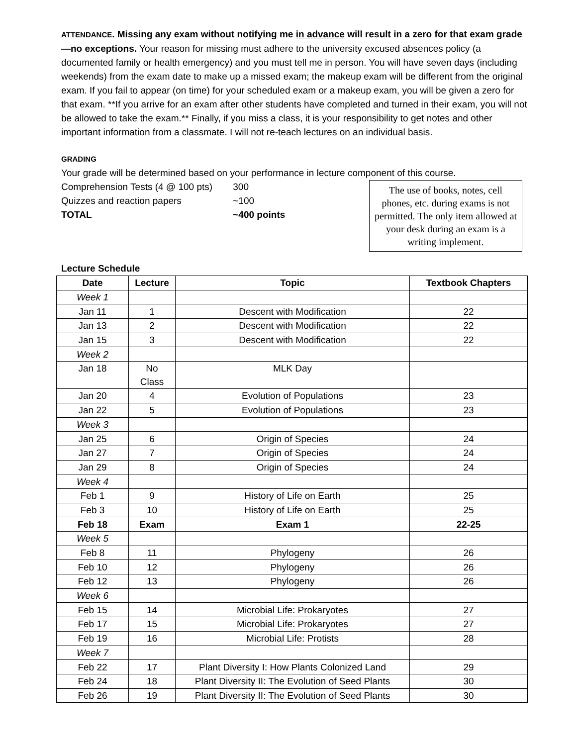ATTENDANCE. Missing any exam without notifying me in advance will result in a zero for that exam grade—no exceptions. Your reason for missing must adhere to the university excused absences policy (a documented family or health emergency) and you must tell me in person. You will have seven days (including weekends) from the exam date to make up a missed exam; the makeup exam will be different from the original exam. If you fail to appear (on time) for your scheduled exam or a makeup exam, you will be given a zero for that exam. **If you arrive for an exam after other students have completed and turned in their exam, you will not be allowed to take the exam.** Finally, if you miss a class, it is your responsibility to get notes and other important information from a classmate. I will not re-teach lectures on an individual basis.
GRADING
Your grade will be determined based on your performance in lecture component of this course.
Comprehension Tests (4 @ 100 pts) 300
Quizzes and reaction papers ~100
TOTAL ~400 points
The use of books, notes, cell phones, etc. during exams is not permitted. The only item allowed at your desk during an exam is a writing implement.
Lecture Schedule
| Date | Lecture | Topic | Textbook Chapters |
| --- | --- | --- | --- |
| Week 1 | | | |
| Jan 11 | 1 | Descent with Modification | 22 |
| Jan 13 | 2 | Descent with Modification | 22 |
| Jan 15 | 3 | Descent with Modification | 22 |
| Week 2 | | | |
| Jan 18 | No Class | MLK Day | |
| Jan 20 | 4 | Evolution of Populations | 23 |
| Jan 22 | 5 | Evolution of Populations | 23 |
| Week 3 | | | |
| Jan 25 | 6 | Origin of Species | 24 |
| Jan 27 | 7 | Origin of Species | 24 |
| Jan 29 | 8 | Origin of Species | 24 |
| Week 4 | | | |
| Feb 1 | 9 | History of Life on Earth | 25 |
| Feb 3 | 10 | History of Life on Earth | 25 |
| Feb 18 | Exam | Exam 1 | 22-25 |
| Week 5 | | | |
| Feb 8 | 11 | Phylogeny | 26 |
| Feb 10 | 12 | Phylogeny | 26 |
| Feb 12 | 13 | Phylogeny | 26 |
| Week 6 | | | |
| Feb 15 | 14 | Microbial Life: Prokaryotes | 27 |
| Feb 17 | 15 | Microbial Life: Prokaryotes | 27 |
| Feb 19 | 16 | Microbial Life: Protists | 28 |
| Week 7 | | | |
| Feb 22 | 17 | Plant Diversity I: How Plants Colonized Land | 29 |
| Feb 24 | 18 | Plant Diversity II: The Evolution of Seed Plants | 30 |
| Feb 26 | 19 | Plant Diversity II: The Evolution of Seed Plants | 30 |